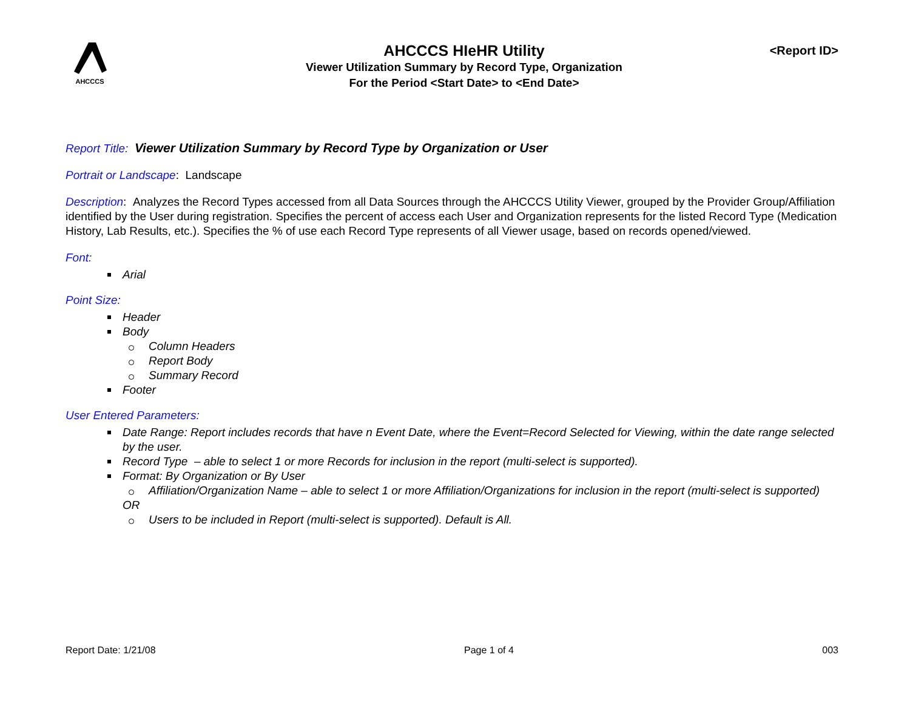AHCCCS
AHCCCS HIeHR Utility
Viewer Utilization Summary by Record Type, Organization
For the Period <Start Date> to <End Date>
<Report ID>
Report Title: Viewer Utilization Summary by Record Type by Organization or User
Portrait or Landscape: Landscape
Description: Analyzes the Record Types accessed from all Data Sources through the AHCCCS Utility Viewer, grouped by the Provider Group/Affiliation identified by the User during registration. Specifies the percent of access each User and Organization represents for the listed Record Type (Medication History, Lab Results, etc.). Specifies the % of use each Record Type represents of all Viewer usage, based on records opened/viewed.
Font:
Arial
Point Size:
Header
Body
Column Headers
Report Body
Summary Record
Footer
User Entered Parameters:
Date Range: Report includes records that have n Event Date, where the Event=Record Selected for Viewing, within the date range selected by the user.
Record Type – able to select 1 or more Records for inclusion in the report (multi-select is supported).
Format: By Organization or By User
Affiliation/Organization Name – able to select 1 or more Affiliation/Organizations for inclusion in the report (multi-select is supported)
OR
Users to be included in Report (multi-select is supported). Default is All.
Report Date: 1/21/08 Page 1 of 4 003